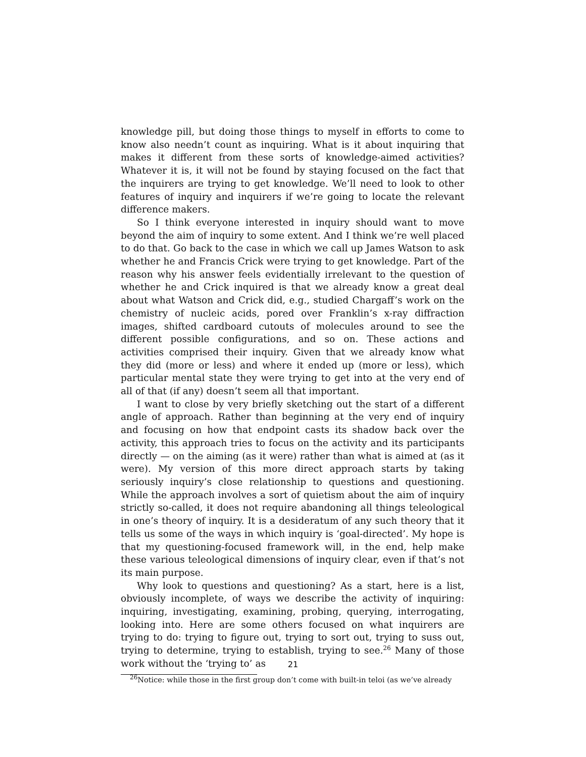knowledge pill, but doing those things to myself in efforts to come to know also needn’t count as inquiring. What is it about inquiring that makes it different from these sorts of knowledge-aimed activities? Whatever it is, it will not be found by staying focused on the fact that the inquirers are trying to get knowledge. We’ll need to look to other features of inquiry and inquirers if we’re going to locate the relevant difference makers.
So I think everyone interested in inquiry should want to move beyond the aim of inquiry to some extent. And I think we’re well placed to do that. Go back to the case in which we call up James Watson to ask whether he and Francis Crick were trying to get knowledge. Part of the reason why his answer feels evidentially irrelevant to the question of whether he and Crick inquired is that we already know a great deal about what Watson and Crick did, e.g., studied Chargaff’s work on the chemistry of nucleic acids, pored over Franklin’s x-ray diffraction images, shifted cardboard cutouts of molecules around to see the different possible configurations, and so on. These actions and activities comprised their inquiry. Given that we already know what they did (more or less) and where it ended up (more or less), which particular mental state they were trying to get into at the very end of all of that (if any) doesn’t seem all that important.
I want to close by very briefly sketching out the start of a different angle of approach. Rather than beginning at the very end of inquiry and focusing on how that endpoint casts its shadow back over the activity, this approach tries to focus on the activity and its participants directly — on the aiming (as it were) rather than what is aimed at (as it were). My version of this more direct approach starts by taking seriously inquiry’s close relationship to questions and questioning. While the approach involves a sort of quietism about the aim of inquiry strictly so-called, it does not require abandoning all things teleological in one’s theory of inquiry. It is a desideratum of any such theory that it tells us some of the ways in which inquiry is ‘goal-directed’. My hope is that my questioning-focused framework will, in the end, help make these various teleological dimensions of inquiry clear, even if that’s not its main purpose.
Why look to questions and questioning? As a start, here is a list, obviously incomplete, of ways we describe the activity of inquiring: inquiring, investigating, examining, probing, querying, interrogating, looking into. Here are some others focused on what inquirers are trying to do: trying to figure out, trying to sort out, trying to suss out, trying to determine, trying to establish, trying to see.<sup>26</sup> Many of those work without the ‘trying to’ as
<sup>26</sup> Notice: while those in the first group don’t come with built-in teloi (as we’ve already
21